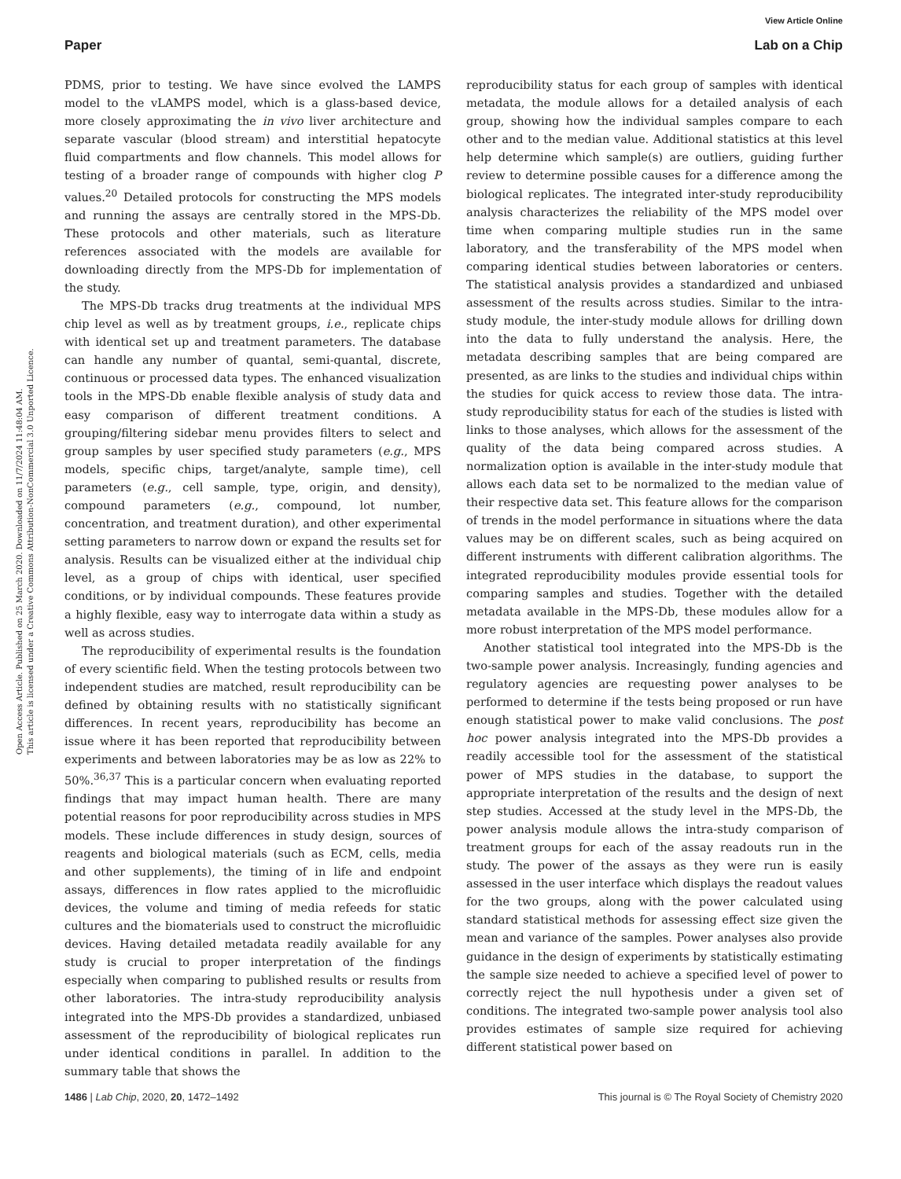View Article Online
Paper Lab on a Chip
Open Access Article. Published on 25 March 2020. Downloaded on 11/7/2024 11:48:04 AM.
This article is licensed under a Creative Commons Attribution-NonCommercial 3.0 Unported Licence.
PDMS, prior to testing. We have since evolved the LAMPS model to the vLAMPS model, which is a glass-based device, more closely approximating the in vivo liver architecture and separate vascular (blood stream) and interstitial hepatocyte fluid compartments and flow channels. This model allows for testing of a broader range of compounds with higher clog P values.<sup>20</sup> Detailed protocols for constructing the MPS models and running the assays are centrally stored in the MPS-Db. These protocols and other materials, such as literature references associated with the models are available for downloading directly from the MPS-Db for implementation of the study.
The MPS-Db tracks drug treatments at the individual MPS chip level as well as by treatment groups, i.e., replicate chips with identical set up and treatment parameters. The database can handle any number of quantal, semi-quantal, discrete, continuous or processed data types. The enhanced visualization tools in the MPS-Db enable flexible analysis of study data and easy comparison of different treatment conditions. A grouping/filtering sidebar menu provides filters to select and group samples by user specified study parameters (e.g., MPS models, specific chips, target/analyte, sample time), cell parameters (e.g., cell sample, type, origin, and density), compound parameters (e.g., compound, lot number, concentration, and treatment duration), and other experimental setting parameters to narrow down or expand the results set for analysis. Results can be visualized either at the individual chip level, as a group of chips with identical, user specified conditions, or by individual compounds. These features provide a highly flexible, easy way to interrogate data within a study as well as across studies.
The reproducibility of experimental results is the foundation of every scientific field. When the testing protocols between two independent studies are matched, result reproducibility can be defined by obtaining results with no statistically significant differences. In recent years, reproducibility has become an issue where it has been reported that reproducibility between experiments and between laboratories may be as low as 22% to 50%.<sup>36,37</sup> This is a particular concern when evaluating reported findings that may impact human health. There are many potential reasons for poor reproducibility across studies in MPS models. These include differences in study design, sources of reagents and biological materials (such as ECM, cells, media and other supplements), the timing of in life and endpoint assays, differences in flow rates applied to the microfluidic devices, the volume and timing of media refeeds for static cultures and the biomaterials used to construct the microfluidic devices. Having detailed metadata readily available for any study is crucial to proper interpretation of the findings especially when comparing to published results or results from other laboratories. The intra-study reproducibility analysis integrated into the MPS-Db provides a standardized, unbiased assessment of the reproducibility of biological replicates run under identical conditions in parallel. In addition to the summary table that shows the
reproducibility status for each group of samples with identical metadata, the module allows for a detailed analysis of each group, showing how the individual samples compare to each other and to the median value. Additional statistics at this level help determine which sample(s) are outliers, guiding further review to determine possible causes for a difference among the biological replicates. The integrated inter-study reproducibility analysis characterizes the reliability of the MPS model over time when comparing multiple studies run in the same laboratory, and the transferability of the MPS model when comparing identical studies between laboratories or centers. The statistical analysis provides a standardized and unbiased assessment of the results across studies. Similar to the intra-study module, the inter-study module allows for drilling down into the data to fully understand the analysis. Here, the metadata describing samples that are being compared are presented, as are links to the studies and individual chips within the studies for quick access to review those data. The intra-study reproducibility status for each of the studies is listed with links to those analyses, which allows for the assessment of the quality of the data being compared across studies. A normalization option is available in the inter-study module that allows each data set to be normalized to the median value of their respective data set. This feature allows for the comparison of trends in the model performance in situations where the data values may be on different scales, such as being acquired on different instruments with different calibration algorithms. The integrated reproducibility modules provide essential tools for comparing samples and studies. Together with the detailed metadata available in the MPS-Db, these modules allow for a more robust interpretation of the MPS model performance.
Another statistical tool integrated into the MPS-Db is the two-sample power analysis. Increasingly, funding agencies and regulatory agencies are requesting power analyses to be performed to determine if the tests being proposed or run have enough statistical power to make valid conclusions. The post hoc power analysis integrated into the MPS-Db provides a readily accessible tool for the assessment of the statistical power of MPS studies in the database, to support the appropriate interpretation of the results and the design of next step studies. Accessed at the study level in the MPS-Db, the power analysis module allows the intra-study comparison of treatment groups for each of the assay readouts run in the study. The power of the assays as they were run is easily assessed in the user interface which displays the readout values for the two groups, along with the power calculated using standard statistical methods for assessing effect size given the mean and variance of the samples. Power analyses also provide guidance in the design of experiments by statistically estimating the sample size needed to achieve a specified level of power to correctly reject the null hypothesis under a given set of conditions. The integrated two-sample power analysis tool also provides estimates of sample size required for achieving different statistical power based on
1486 | Lab Chip, 2020, 20, 1472–1492 This journal is © The Royal Society of Chemistry 2020